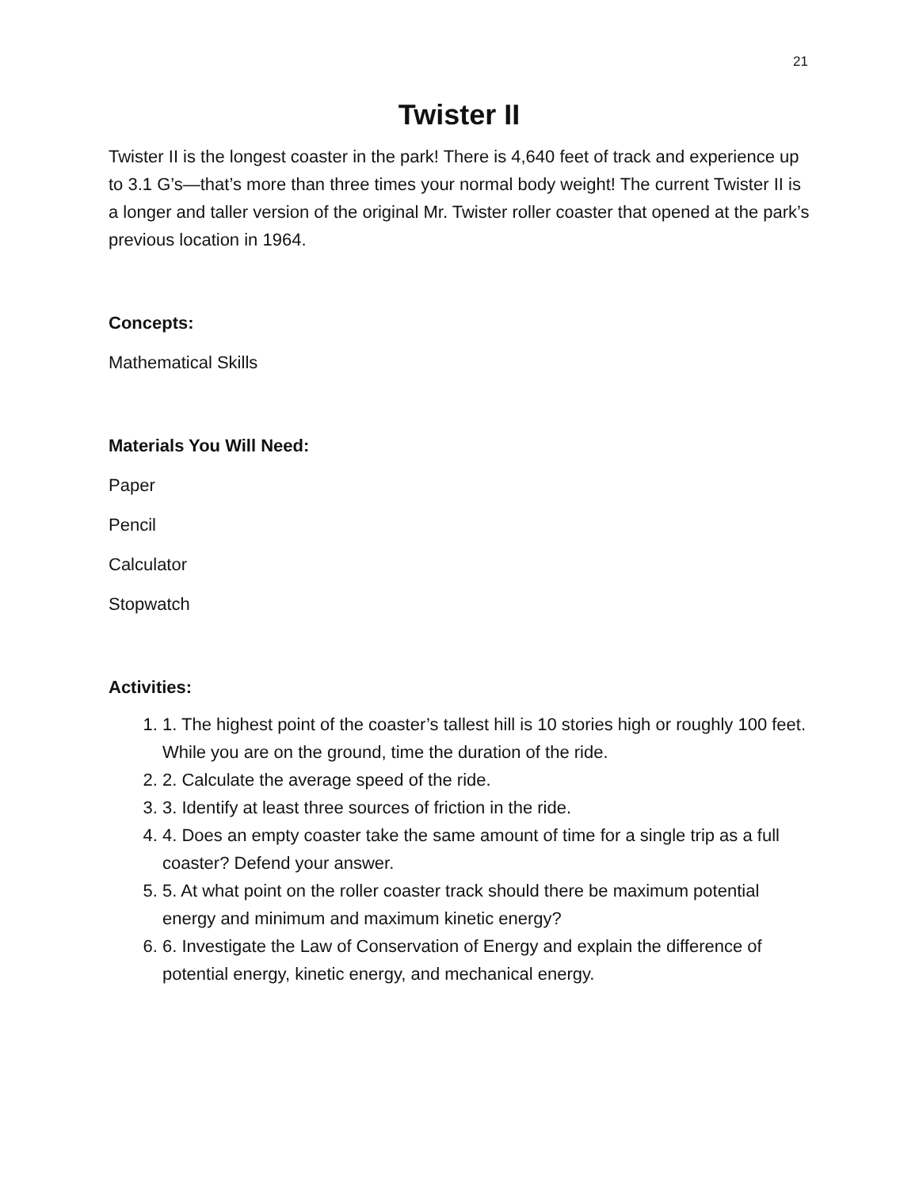21
Twister II
Twister II is the longest coaster in the park! There is 4,640 feet of track and experience up to 3.1 G’s—that’s more than three times your normal body weight! The current Twister II is a longer and taller version of the original Mr. Twister roller coaster that opened at the park’s previous location in 1964.
Concepts:
Mathematical Skills
Materials You Will Need:
Paper
Pencil
Calculator
Stopwatch
Activities:
1. 1. The highest point of the coaster’s tallest hill is 10 stories high or roughly 100 feet. While you are on the ground, time the duration of the ride.
2. 2. Calculate the average speed of the ride.
3. 3. Identify at least three sources of friction in the ride.
4. 4. Does an empty coaster take the same amount of time for a single trip as a full coaster? Defend your answer.
5. 5. At what point on the roller coaster track should there be maximum potential energy and minimum and maximum kinetic energy?
6. 6. Investigate the Law of Conservation of Energy and explain the difference of potential energy, kinetic energy, and mechanical energy.